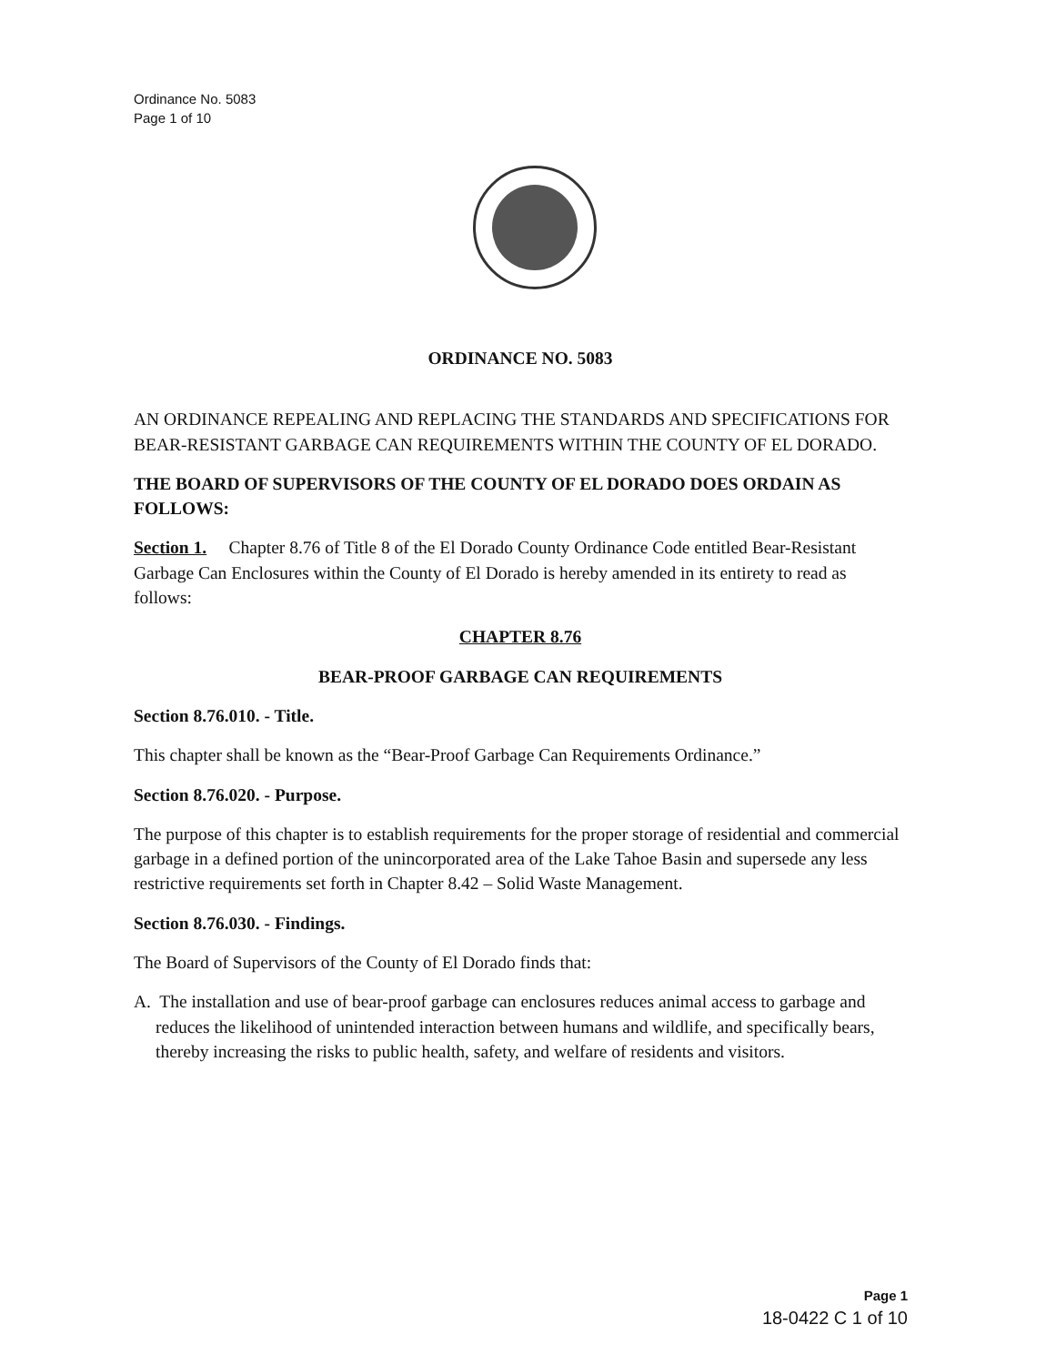Ordinance No. 5083
Page 1 of 10
ORDINANCE NO. 5083
AN ORDINANCE REPEALING AND REPLACING THE STANDARDS AND SPECIFICATIONS FOR BEAR-RESISTANT GARBAGE CAN REQUIREMENTS WITHIN THE COUNTY OF EL DORADO.
THE BOARD OF SUPERVISORS OF THE COUNTY OF EL DORADO DOES ORDAIN AS FOLLOWS:
Section 1. Chapter 8.76 of Title 8 of the El Dorado County Ordinance Code entitled Bear-Resistant Garbage Can Enclosures within the County of El Dorado is hereby amended in its entirety to read as follows:
CHAPTER 8.76
BEAR-PROOF GARBAGE CAN REQUIREMENTS
Section 8.76.010. - Title.
This chapter shall be known as the “Bear-Proof Garbage Can Requirements Ordinance.”
Section 8.76.020. - Purpose.
The purpose of this chapter is to establish requirements for the proper storage of residential and commercial garbage in a defined portion of the unincorporated area of the Lake Tahoe Basin and supersede any less restrictive requirements set forth in Chapter 8.42 – Solid Waste Management.
Section 8.76.030. - Findings.
The Board of Supervisors of the County of El Dorado finds that:
A. The installation and use of bear-proof garbage can enclosures reduces animal access to garbage and reduces the likelihood of unintended interaction between humans and wildlife, and specifically bears, thereby increasing the risks to public health, safety, and welfare of residents and visitors.
Page 1
18-0422 C 1 of 10